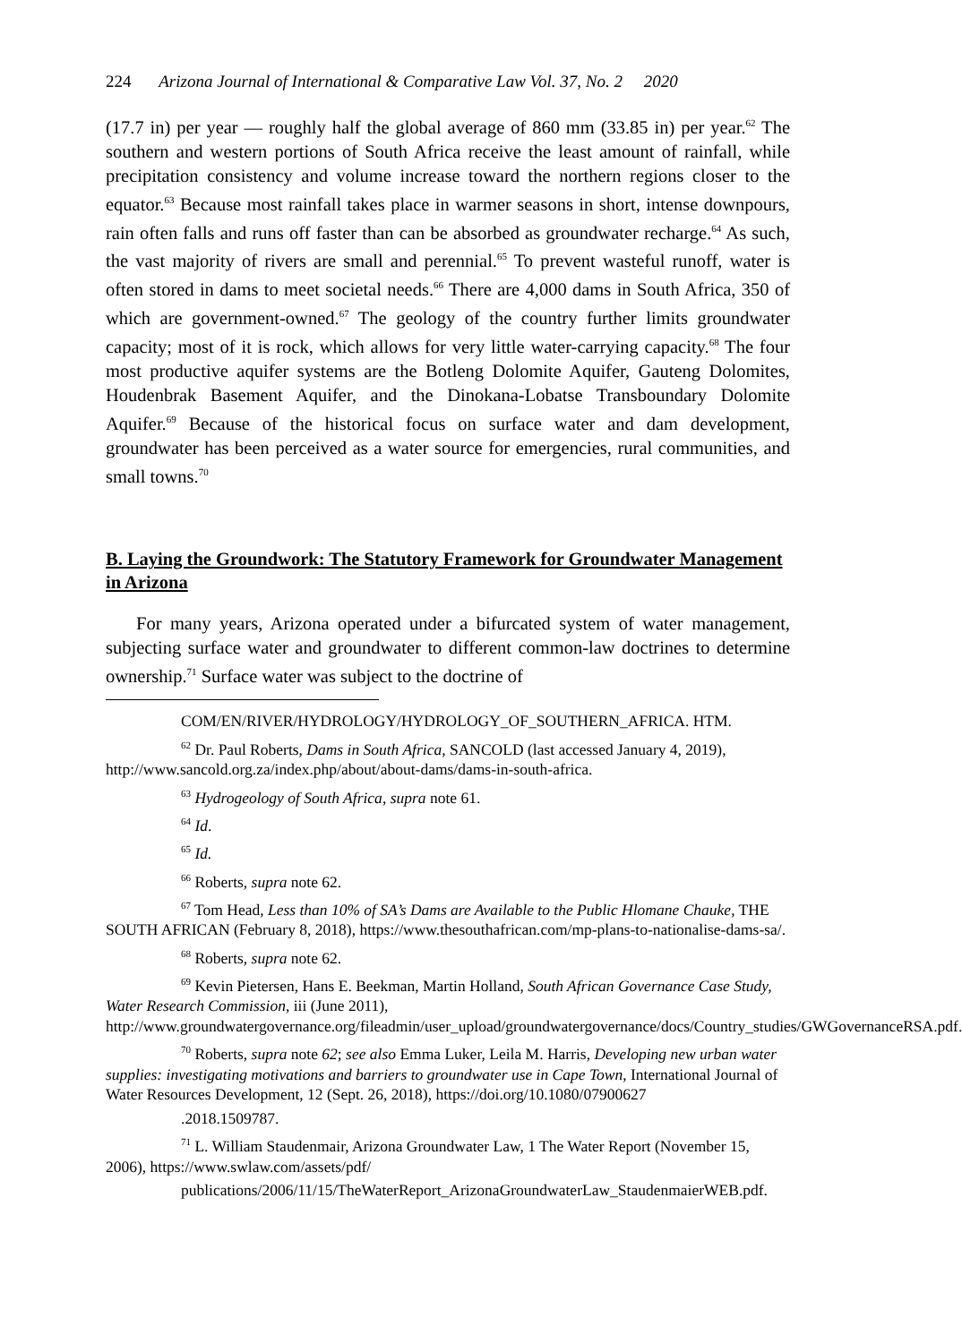224 Arizona Journal of International & Comparative Law Vol. 37, No. 2 2020
(17.7 in) per year — roughly half the global average of 860 mm (33.85 in) per year.<sup>62</sup> The southern and western portions of South Africa receive the least amount of rainfall, while precipitation consistency and volume increase toward the northern regions closer to the equator.<sup>63</sup> Because most rainfall takes place in warmer seasons in short, intense downpours, rain often falls and runs off faster than can be absorbed as groundwater recharge.<sup>64</sup> As such, the vast majority of rivers are small and perennial.<sup>65</sup> To prevent wasteful runoff, water is often stored in dams to meet societal needs.<sup>66</sup> There are 4,000 dams in South Africa, 350 of which are government-owned.<sup>67</sup> The geology of the country further limits groundwater capacity; most of it is rock, which allows for very little water-carrying capacity.<sup>68</sup> The four most productive aquifer systems are the Botleng Dolomite Aquifer, Gauteng Dolomites, Houdenbrak Basement Aquifer, and the Dinokana-Lobatse Transboundary Dolomite Aquifer.<sup>69</sup> Because of the historical focus on surface water and dam development, groundwater has been perceived as a water source for emergencies, rural communities, and small towns.<sup>70</sup>
B. Laying the Groundwork: The Statutory Framework for Groundwater Management in Arizona
For many years, Arizona operated under a bifurcated system of water management, subjecting surface water and groundwater to different common-law doctrines to determine ownership.<sup>71</sup> Surface water was subject to the doctrine of
COM/EN/RIVER/HYDROLOGY/HYDROLOGY_OF_SOUTHERN_AFRICA. HTM.
<sup>62</sup> Dr. Paul Roberts, Dams in South Africa, SANCOLD (last accessed January 4, 2019), http://www.sancold.org.za/index.php/about/about-dams/dams-in-south-africa.
<sup>63</sup> Hydrogeology of South Africa, supra note 61.
<sup>64</sup> Id.
<sup>65</sup> Id.
<sup>66</sup> Roberts, supra note 62.
<sup>67</sup> Tom Head, Less than 10% of SA’s Dams are Available to the Public Hlomane Chauke, THE SOUTH AFRICAN (February 8, 2018), https://www.thesouthafrican.com/mp-plans-to-nationalise-dams-sa/.
<sup>68</sup> Roberts, supra note 62.
<sup>69</sup> Kevin Pietersen, Hans E. Beekman, Martin Holland, South African Governance Case Study, Water Research Commission, iii (June 2011), http://www.groundwatergovernance.org/fileadmin/user_upload/groundwatergovernance/docs/Country_studies/GWGovernanceRSA.pdf.
<sup>70</sup> Roberts, supra note 62; see also Emma Luker, Leila M. Harris, Developing new urban water supplies: investigating motivations and barriers to groundwater use in Cape Town, International Journal of Water Resources Development, 12 (Sept. 26, 2018), https://doi.org/10.1080/07900627
.2018.1509787.
<sup>71</sup> L. William Staudenmair, Arizona Groundwater Law, 1 The Water Report (November 15, 2006), https://www.swlaw.com/assets/pdf/
publications/2006/11/15/TheWaterReport_ArizonaGroundwaterLaw_StaudenmaierWEB.pdf.